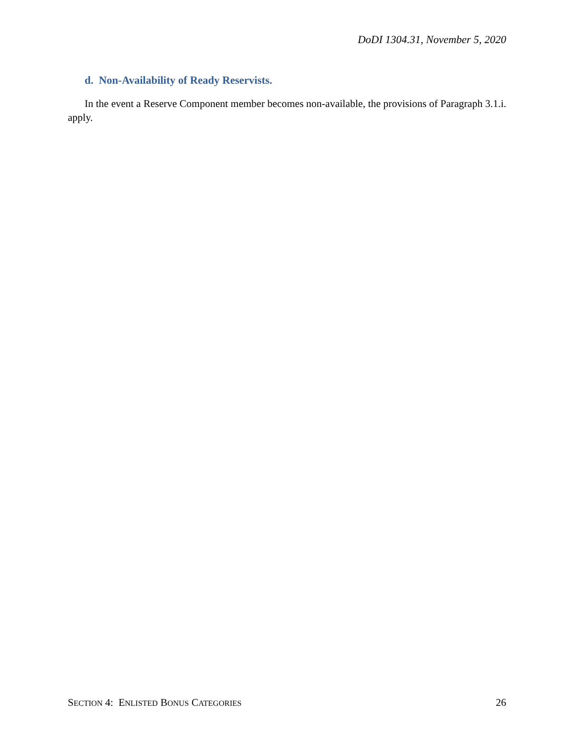DoDI 1304.31, November 5, 2020
d. Non-Availability of Ready Reservists.
In the event a Reserve Component member becomes non-available, the provisions of Paragraph 3.1.i. apply.
SECTION 4: ENLISTED BONUS CATEGORIES 26